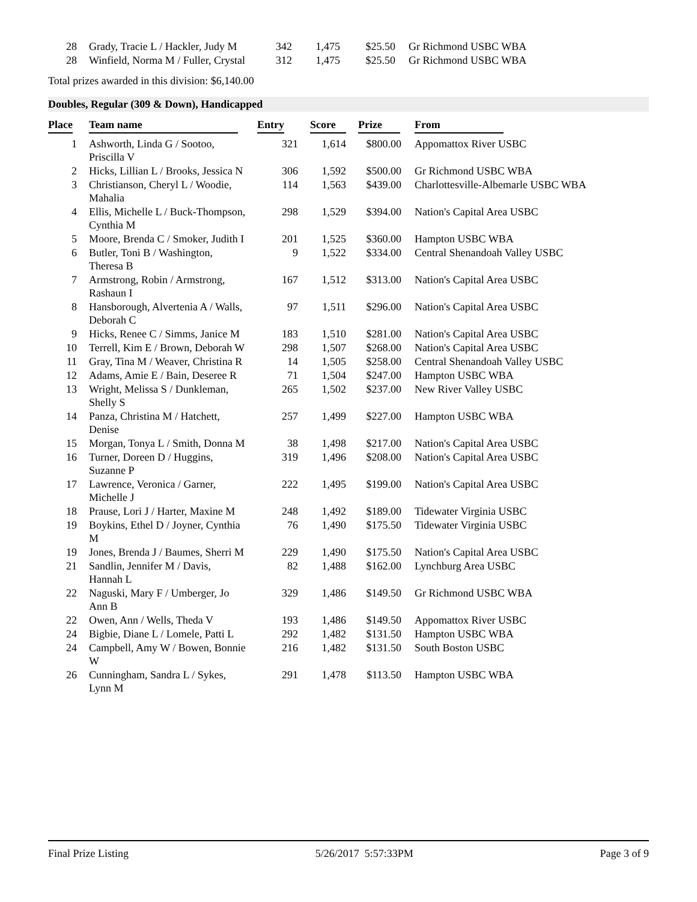| 28 | Grady, Tracie L / Hackler, Judy M | 342 | 1,475 | $25.50 | Gr Richmond USBC WBA |
| 28 | Winfield, Norma M / Fuller, Crystal | 312 | 1,475 | $25.50 | Gr Richmond USBC WBA |
Total prizes awarded in this division: $6,140.00
Doubles, Regular (309 & Down), Handicapped
| Place | Team name | Entry | Score | Prize | From |
| --- | --- | --- | --- | --- | --- |
| 1 | Ashworth, Linda G / Sootoo, Priscilla V | 321 | 1,614 | $800.00 | Appomattox River USBC |
| 2 | Hicks, Lillian L / Brooks, Jessica N | 306 | 1,592 | $500.00 | Gr Richmond USBC WBA |
| 3 | Christianson, Cheryl L / Woodie, Mahalia | 114 | 1,563 | $439.00 | Charlottesville-Albemarle USBC WBA |
| 4 | Ellis, Michelle L / Buck-Thompson, Cynthia M | 298 | 1,529 | $394.00 | Nation's Capital Area USBC |
| 5 | Moore, Brenda C / Smoker, Judith I | 201 | 1,525 | $360.00 | Hampton USBC WBA |
| 6 | Butler, Toni B / Washington, Theresa B | 9 | 1,522 | $334.00 | Central Shenandoah Valley USBC |
| 7 | Armstrong, Robin / Armstrong, Rashaun I | 167 | 1,512 | $313.00 | Nation's Capital Area USBC |
| 8 | Hansborough, Alvertenia A / Walls, Deborah C | 97 | 1,511 | $296.00 | Nation's Capital Area USBC |
| 9 | Hicks, Renee C / Simms, Janice M | 183 | 1,510 | $281.00 | Nation's Capital Area USBC |
| 10 | Terrell, Kim E / Brown, Deborah W | 298 | 1,507 | $268.00 | Nation's Capital Area USBC |
| 11 | Gray, Tina M / Weaver, Christina R | 14 | 1,505 | $258.00 | Central Shenandoah Valley USBC |
| 12 | Adams, Amie E / Bain, Deseree R | 71 | 1,504 | $247.00 | Hampton USBC WBA |
| 13 | Wright, Melissa S / Dunkleman, Shelly S | 265 | 1,502 | $237.00 | New River Valley USBC |
| 14 | Panza, Christina M / Hatchett, Denise | 257 | 1,499 | $227.00 | Hampton USBC WBA |
| 15 | Morgan, Tonya L / Smith, Donna M | 38 | 1,498 | $217.00 | Nation's Capital Area USBC |
| 16 | Turner, Doreen D / Huggins, Suzanne P | 319 | 1,496 | $208.00 | Nation's Capital Area USBC |
| 17 | Lawrence, Veronica / Garner, Michelle J | 222 | 1,495 | $199.00 | Nation's Capital Area USBC |
| 18 | Prause, Lori J / Harter, Maxine M | 248 | 1,492 | $189.00 | Tidewater Virginia USBC |
| 19 | Boykins, Ethel D / Joyner, Cynthia M | 76 | 1,490 | $175.50 | Tidewater Virginia USBC |
| 19 | Jones, Brenda J / Baumes, Sherri M | 229 | 1,490 | $175.50 | Nation's Capital Area USBC |
| 21 | Sandlin, Jennifer M / Davis, Hannah L | 82 | 1,488 | $162.00 | Lynchburg Area USBC |
| 22 | Naguski, Mary F / Umberger, Jo Ann B | 329 | 1,486 | $149.50 | Gr Richmond USBC WBA |
| 22 | Owen, Ann / Wells, Theda V | 193 | 1,486 | $149.50 | Appomattox River USBC |
| 24 | Bigbie, Diane L / Lomele, Patti L | 292 | 1,482 | $131.50 | Hampton USBC WBA |
| 24 | Campbell, Amy W / Bowen, Bonnie W | 216 | 1,482 | $131.50 | South Boston USBC |
| 26 | Cunningham, Sandra L / Sykes, Lynn M | 291 | 1,478 | $113.50 | Hampton USBC WBA |
Final Prize Listing 5/26/2017 5:57:33PM Page 3 of 9